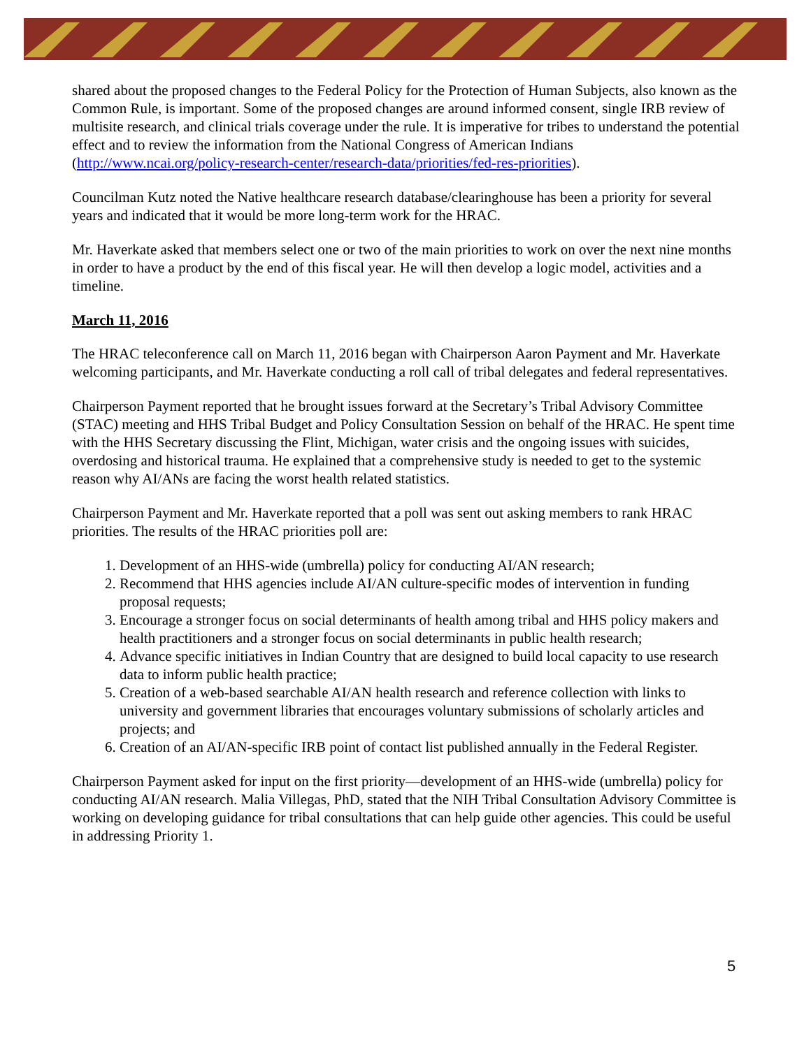shared about the proposed changes to the Federal Policy for the Protection of Human Subjects, also known as the Common Rule, is important. Some of the proposed changes are around informed consent, single IRB review of multisite research, and clinical trials coverage under the rule. It is imperative for tribes to understand the potential effect and to review the information from the National Congress of American Indians (http://www.ncai.org/policy-research-center/research-data/priorities/fed-res-priorities).
Councilman Kutz noted the Native healthcare research database/clearinghouse has been a priority for several years and indicated that it would be more long-term work for the HRAC.
Mr. Haverkate asked that members select one or two of the main priorities to work on over the next nine months in order to have a product by the end of this fiscal year. He will then develop a logic model, activities and a timeline.
March 11, 2016
The HRAC teleconference call on March 11, 2016 began with Chairperson Aaron Payment and Mr. Haverkate welcoming participants, and Mr. Haverkate conducting a roll call of tribal delegates and federal representatives.
Chairperson Payment reported that he brought issues forward at the Secretary’s Tribal Advisory Committee (STAC) meeting and HHS Tribal Budget and Policy Consultation Session on behalf of the HRAC. He spent time with the HHS Secretary discussing the Flint, Michigan, water crisis and the ongoing issues with suicides, overdosing and historical trauma. He explained that a comprehensive study is needed to get to the systemic reason why AI/ANs are facing the worst health related statistics.
Chairperson Payment and Mr. Haverkate reported that a poll was sent out asking members to rank HRAC priorities. The results of the HRAC priorities poll are:
1. Development of an HHS-wide (umbrella) policy for conducting AI/AN research;
2. Recommend that HHS agencies include AI/AN culture-specific modes of intervention in funding proposal requests;
3. Encourage a stronger focus on social determinants of health among tribal and HHS policy makers and health practitioners and a stronger focus on social determinants in public health research;
4. Advance specific initiatives in Indian Country that are designed to build local capacity to use research data to inform public health practice;
5. Creation of a web-based searchable AI/AN health research and reference collection with links to university and government libraries that encourages voluntary submissions of scholarly articles and projects; and
6. Creation of an AI/AN-specific IRB point of contact list published annually in the Federal Register.
Chairperson Payment asked for input on the first priority—development of an HHS-wide (umbrella) policy for conducting AI/AN research. Malia Villegas, PhD, stated that the NIH Tribal Consultation Advisory Committee is working on developing guidance for tribal consultations that can help guide other agencies. This could be useful in addressing Priority 1.
5